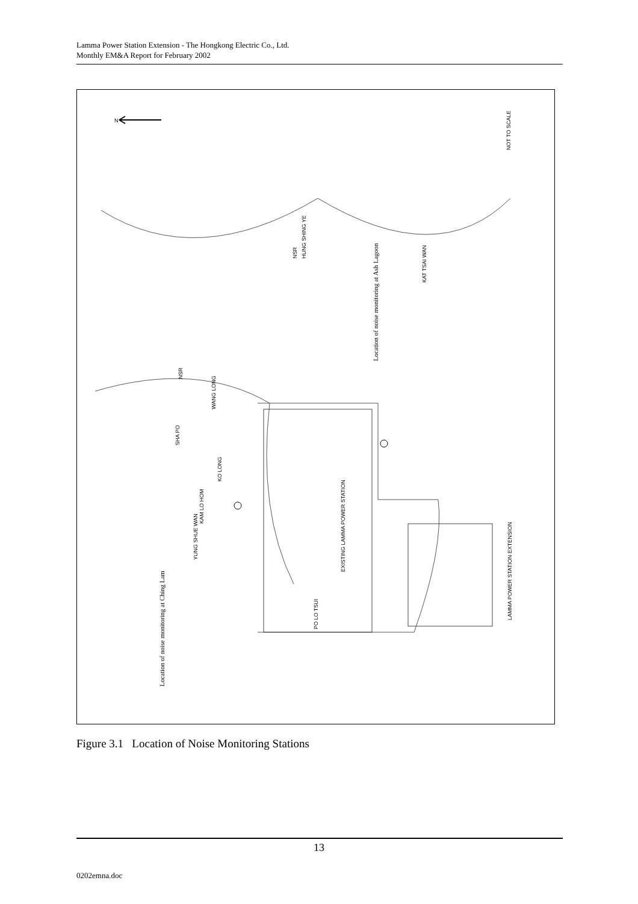Lamma Power Station Extension - The Hongkong Electric Co., Ltd.
Monthly EM&A Report for February 2002
N
NOT TO SCALE
LAMMA POWER STATION EXTENSION
EXISTING LAMMA POWER STATION
Location of noise monitoring at Ash Lagoon
Location of noise monitoring at Ching Lam
HUNG SHING YE
KAT TSAI WAN
YUNG SHUE WAN
PO LO TSUI
KAM LO HOM
KO LONG
SHA PO
WANG LONG
NSR
NSR
Figure 3.1 Location of Noise Monitoring Stations
13
0202emna.doc